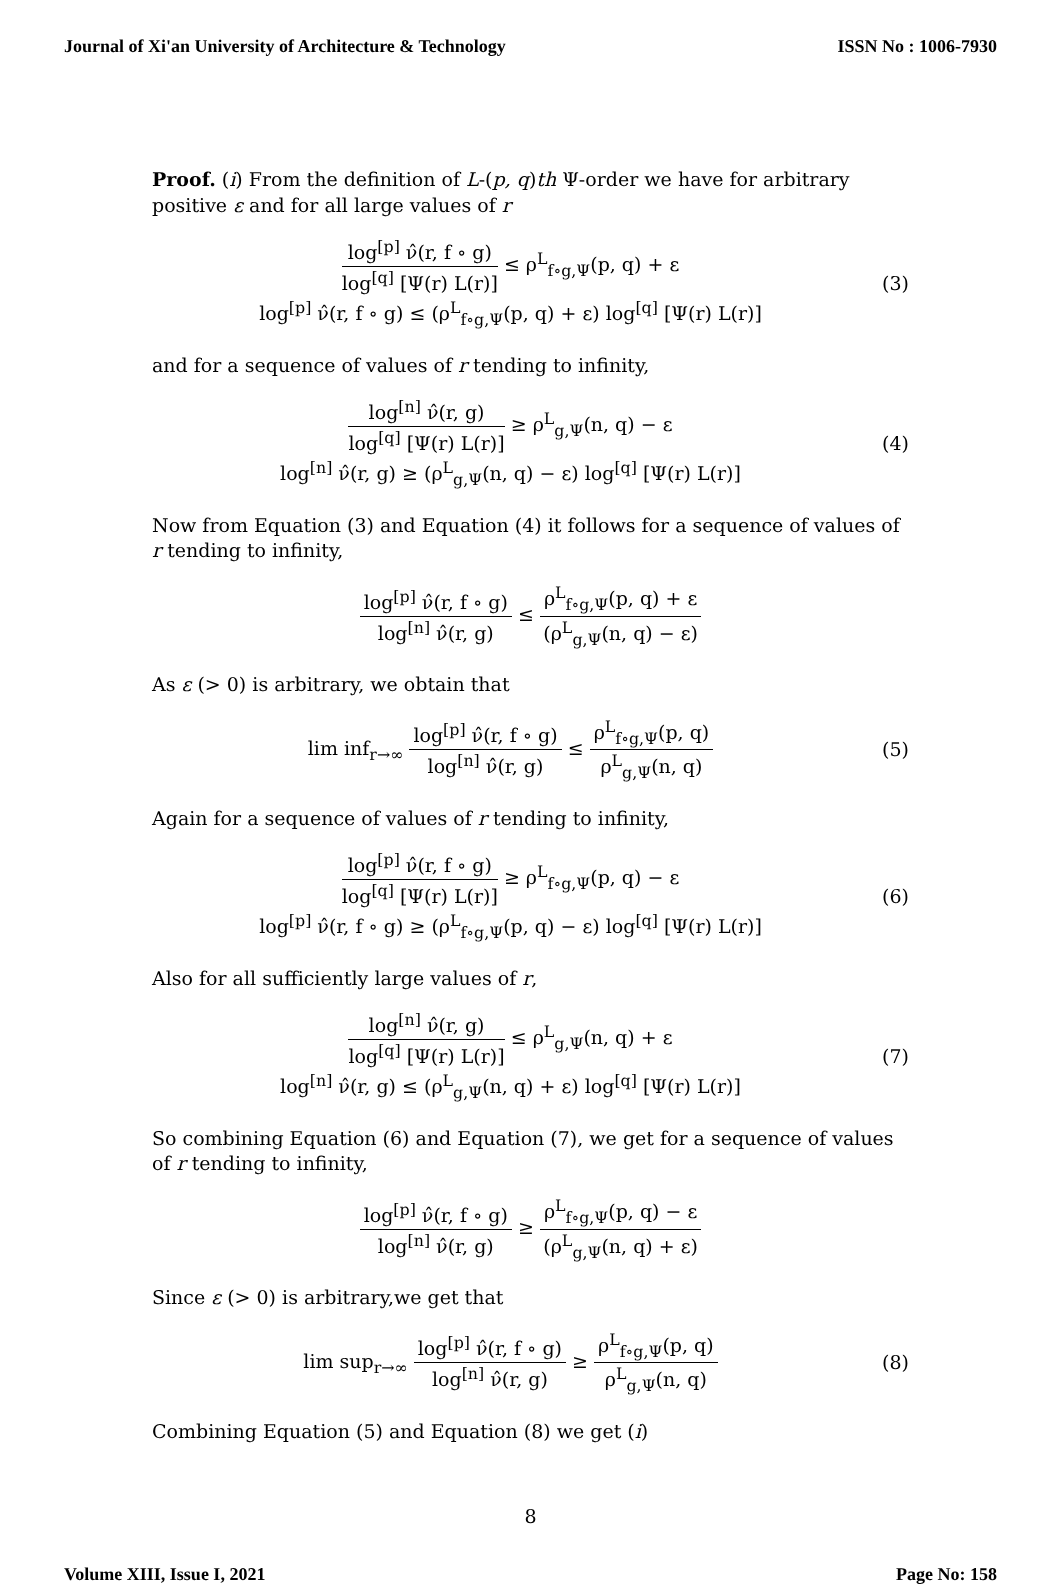Journal of Xi'an University of Architecture & Technology ISSN No : 1006-7930
Proof. (i) From the definition of L-(p, q)th Ψ-order we have for arbitrary positive ε and for all large values of r
log<sup>[p]</sup> ν̂(r, f ∘ g) log<sup>[q]</sup> [Ψ(r) L(r)] ≤ ρ<sup>L</sup><sub>f∘g,Ψ</sub>(p, q) + ε
log<sup>[p]</sup> ν̂(r, f ∘ g) ≤ (ρ<sup>L</sup><sub>f∘g,Ψ</sub>(p, q) + ε) log<sup>[q]</sup> [Ψ(r) L(r)]
(3)
and for a sequence of values of r tending to infinity,
log<sup>[n]</sup> ν̂(r, g) log<sup>[q]</sup> [Ψ(r) L(r)] ≥ ρ<sup>L</sup><sub>g,Ψ</sub>(n, q) − ε
log<sup>[n]</sup> ν̂(r, g) ≥ (ρ<sup>L</sup><sub>g,Ψ</sub>(n, q) − ε) log<sup>[q]</sup> [Ψ(r) L(r)]
(4)
Now from Equation (3) and Equation (4) it follows for a sequence of values of r tending to infinity,
log<sup>[p]</sup> ν̂(r, f ∘ g) log<sup>[n]</sup> ν̂(r, g) ≤ ρ<sup>L</sup><sub>f∘g,Ψ</sub>(p, q) + ε (ρ<sup>L</sup><sub>g,Ψ</sub>(n, q) − ε)
As ε (> 0) is arbitrary, we obtain that
lim inf<sub>r→∞</sub> log<sup>[p]</sup> ν̂(r, f ∘ g) log<sup>[n]</sup> ν̂(r, g) ≤ ρ<sup>L</sup><sub>f∘g,Ψ</sub>(p, q) ρ<sup>L</sup><sub>g,Ψ</sub>(n, q)
(5)
Again for a sequence of values of r tending to infinity,
log<sup>[p]</sup> ν̂(r, f ∘ g) log<sup>[q]</sup> [Ψ(r) L(r)] ≥ ρ<sup>L</sup><sub>f∘g,Ψ</sub>(p, q) − ε
log<sup>[p]</sup> ν̂(r, f ∘ g) ≥ (ρ<sup>L</sup><sub>f∘g,Ψ</sub>(p, q) − ε) log<sup>[q]</sup> [Ψ(r) L(r)]
(6)
Also for all sufficiently large values of r,
log<sup>[n]</sup> ν̂(r, g) log<sup>[q]</sup> [Ψ(r) L(r)] ≤ ρ<sup>L</sup><sub>g,Ψ</sub>(n, q) + ε
log<sup>[n]</sup> ν̂(r, g) ≤ (ρ<sup>L</sup><sub>g,Ψ</sub>(n, q) + ε) log<sup>[q]</sup> [Ψ(r) L(r)]
(7)
So combining Equation (6) and Equation (7), we get for a sequence of values of r tending to infinity,
log<sup>[p]</sup> ν̂(r, f ∘ g) log<sup>[n]</sup> ν̂(r, g) ≥ ρ<sup>L</sup><sub>f∘g,Ψ</sub>(p, q) − ε (ρ<sup>L</sup><sub>g,Ψ</sub>(n, q) + ε)
Since ε (> 0) is arbitrary,we get that
lim sup<sub>r→∞</sub> log<sup>[p]</sup> ν̂(r, f ∘ g) log<sup>[n]</sup> ν̂(r, g) ≥ ρ<sup>L</sup><sub>f∘g,Ψ</sub>(p, q) ρ<sup>L</sup><sub>g,Ψ</sub>(n, q)
(8)
Combining Equation (5) and Equation (8) we get (i)
8
Volume XIII, Issue I, 2021 Page No: 158